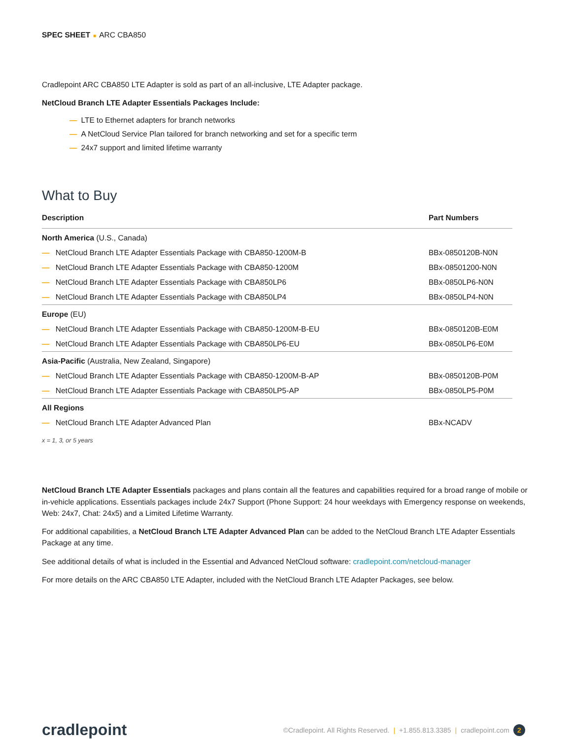SPEC SHEET ■ ARC CBA850
Cradlepoint ARC CBA850 LTE Adapter is sold as part of an all-inclusive, LTE Adapter package.
NetCloud Branch LTE Adapter Essentials Packages Include:
— LTE to Ethernet adapters for branch networks
— A NetCloud Service Plan tailored for branch networking and set for a specific term
— 24x7 support and limited lifetime warranty
What to Buy
| Description | Part Numbers |
| --- | --- |
| North America (U.S., Canada) | |
| — NetCloud Branch LTE Adapter Essentials Package with CBA850-1200M-B | BBx-0850120B-N0N |
| — NetCloud Branch LTE Adapter Essentials Package with CBA850-1200M | BBx-08501200-N0N |
| — NetCloud Branch LTE Adapter Essentials Package with CBA850LP6 | BBx-0850LP6-N0N |
| — NetCloud Branch LTE Adapter Essentials Package with CBA850LP4 | BBx-0850LP4-N0N |
| Europe (EU) | |
| — NetCloud Branch LTE Adapter Essentials Package with CBA850-1200M-B-EU | BBx-0850120B-E0M |
| — NetCloud Branch LTE Adapter Essentials Package with CBA850LP6-EU | BBx-0850LP6-E0M |
| Asia-Pacific (Australia, New Zealand, Singapore) | |
| — NetCloud Branch LTE Adapter Essentials Package with CBA850-1200M-B-AP | BBx-0850120B-P0M |
| — NetCloud Branch LTE Adapter Essentials Package with CBA850LP5-AP | BBx-0850LP5-P0M |
| All Regions | |
| — NetCloud Branch LTE Adapter Advanced Plan | BBx-NCADV |
x = 1, 3, or 5 years
NetCloud Branch LTE Adapter Essentials packages and plans contain all the features and capabilities required for a broad range of mobile or in-vehicle applications. Essentials packages include 24x7 Support (Phone Support: 24 hour weekdays with Emergency response on weekends, Web: 24x7, Chat: 24x5) and a Limited Lifetime Warranty.
For additional capabilities, a NetCloud Branch LTE Adapter Advanced Plan can be added to the NetCloud Branch LTE Adapter Essentials Package at any time.
See additional details of what is included in the Essential and Advanced NetCloud software: cradlepoint.com/netcloud-manager
For more details on the ARC CBA850 LTE Adapter, included with the NetCloud Branch LTE Adapter Packages, see below.
cradlepoint
©Cradlepoint. All Rights Reserved. | +1.855.813.3385 | cradlepoint.com 2